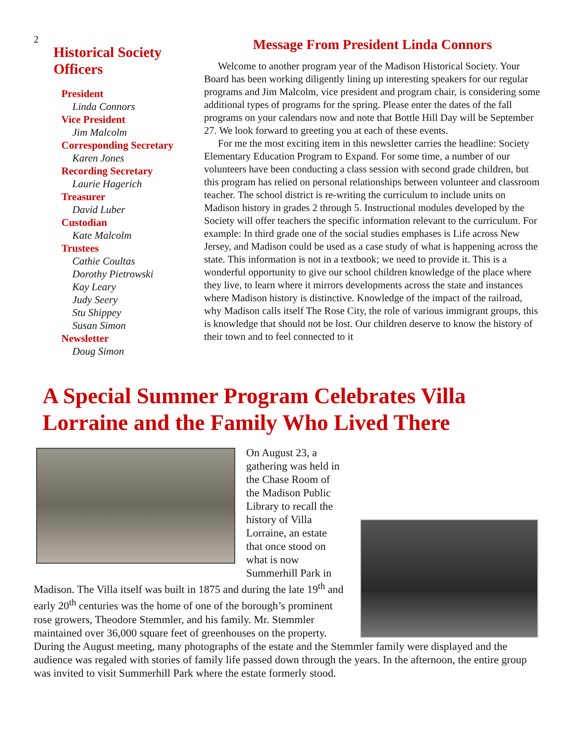2
Historical Society Officers
President
Linda Connors
Vice President
Jim Malcolm
Corresponding Secretary
Karen Jones
Recording Secretary
Laurie Hagerich
Treasurer
David Luber
Custodian
Kate Malcolm
Trustees
Cathie Coultas
Dorothy Pietrowski
Kay Leary
Judy Seery
Stu Shippey
Susan Simon
Newsletter
Doug Simon
Message From President Linda Connors
Welcome to another program year of the Madison Historical Society. Your Board has been working diligently lining up interesting speakers for our regular programs and Jim Malcolm, vice president and program chair, is considering some additional types of programs for the spring. Please enter the dates of the fall programs on your calendars now and note that Bottle Hill Day will be September 27. We look forward to greeting you at each of these events.
For me the most exciting item in this newsletter carries the headline: Society Elementary Education Program to Expand. For some time, a number of our volunteers have been conducting a class session with second grade children, but this program has relied on personal relationships between volunteer and classroom teacher. The school district is re-writing the curriculum to include units on Madison history in grades 2 through 5. Instructional modules developed by the Society will offer teachers the specific information relevant to the curriculum. For example: In third grade one of the social studies emphases is Life across New Jersey, and Madison could be used as a case study of what is happening across the state. This information is not in a textbook; we need to provide it. This is a wonderful opportunity to give our school children knowledge of the place where they live, to learn where it mirrors developments across the state and instances where Madison history is distinctive. Knowledge of the impact of the railroad, why Madison calls itself The Rose City, the role of various immigrant groups, this is knowledge that should not be lost. Our children deserve to know the history of their town and to feel connected to it
A Special Summer Program Celebrates Villa Lorraine and the Family Who Lived There
On August 23, a gathering was held in the Chase Room of the Madison Public Library to recall the history of Villa Lorraine, an estate that once stood on what is now Summerhill Park in Madison. The Villa itself was built in 1875 and during the late 19<sup>th</sup> and early 20<sup>th</sup> centuries was the home of one of the borough’s prominent rose growers, Theodore Stemmler, and his family. Mr. Stemmler maintained over 36,000 square feet of greenhouses on the property. During the August meeting, many photographs of the estate and the Stemmler family were displayed and the audience was regaled with stories of family life passed down through the years. In the afternoon, the entire group was invited to visit Summerhill Park where the estate formerly stood.